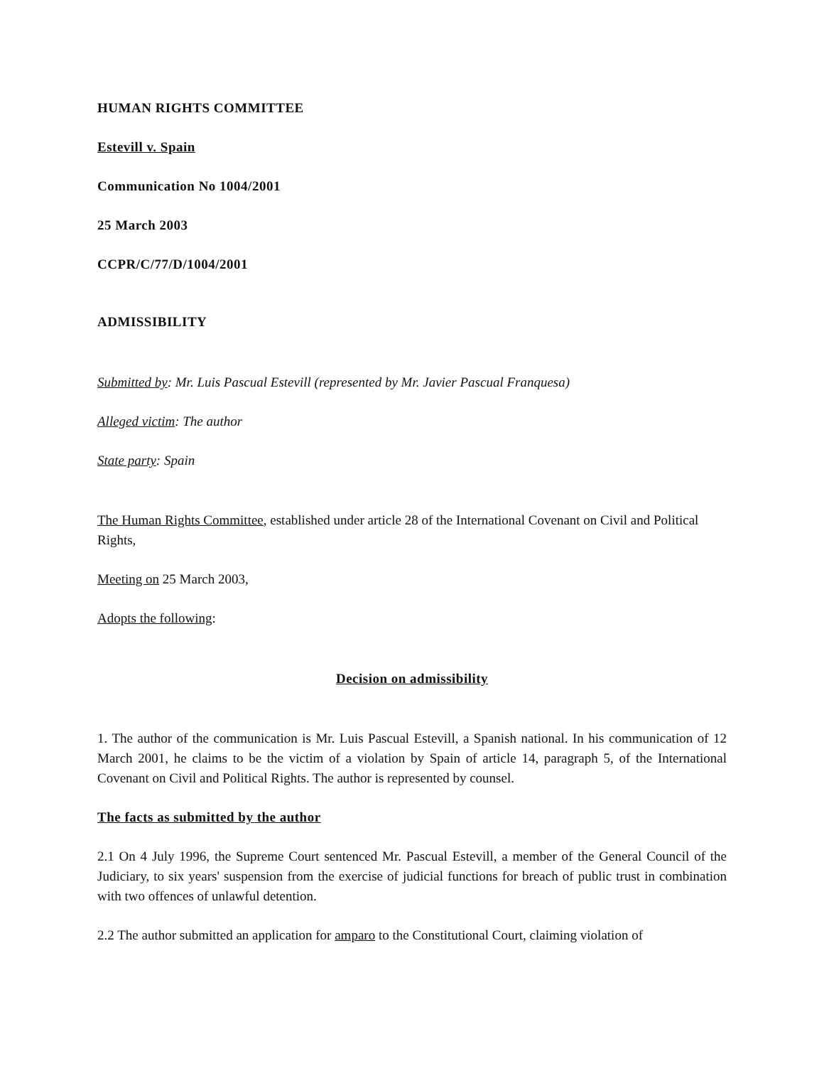HUMAN RIGHTS COMMITTEE
Estevill v. Spain
Communication No 1004/2001
25 March 2003
CCPR/C/77/D/1004/2001
ADMISSIBILITY
Submitted by: Mr. Luis Pascual Estevill (represented by Mr. Javier Pascual Franquesa)
Alleged victim: The author
State party: Spain
The Human Rights Committee, established under article 28 of the International Covenant on Civil and Political Rights,
Meeting on 25 March 2003,
Adopts the following:
Decision on admissibility
1. The author of the communication is Mr. Luis Pascual Estevill, a Spanish national. In his communication of 12 March 2001, he claims to be the victim of a violation by Spain of article 14, paragraph 5, of the International Covenant on Civil and Political Rights. The author is represented by counsel.
The facts as submitted by the author
2.1 On 4 July 1996, the Supreme Court sentenced Mr. Pascual Estevill, a member of the General Council of the Judiciary, to six years' suspension from the exercise of judicial functions for breach of public trust in combination with two offences of unlawful detention.
2.2 The author submitted an application for amparo to the Constitutional Court, claiming violation of